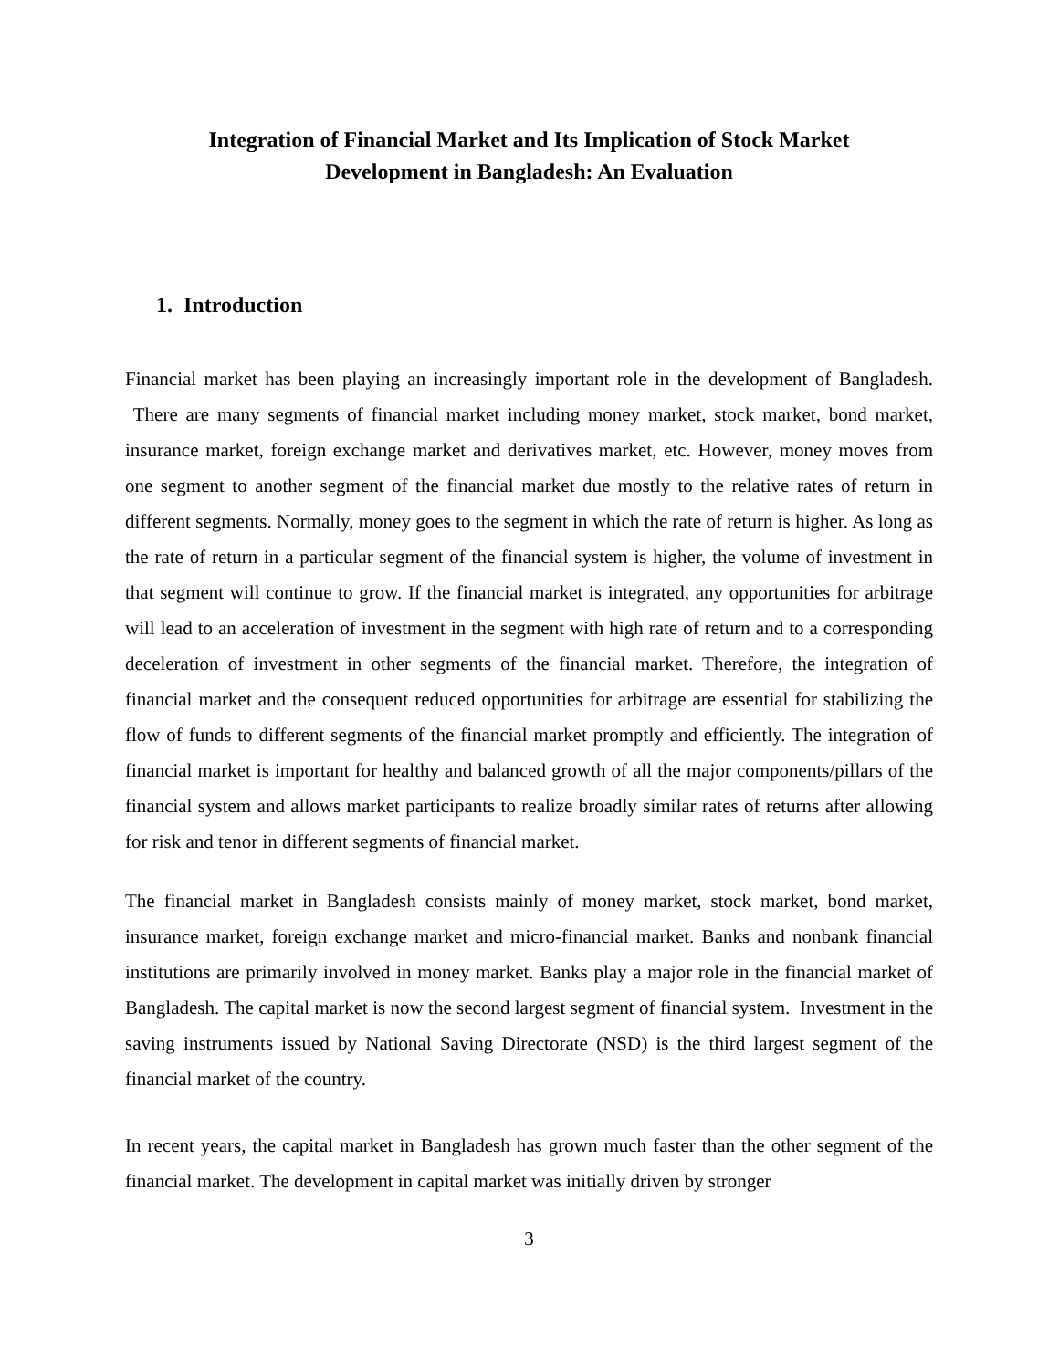Integration of Financial Market and Its Implication of Stock Market
Development in Bangladesh: An Evaluation
1. Introduction
Financial market has been playing an increasingly important role in the development of Bangladesh. There are many segments of financial market including money market, stock market, bond market, insurance market, foreign exchange market and derivatives market, etc. However, money moves from one segment to another segment of the financial market due mostly to the relative rates of return in different segments. Normally, money goes to the segment in which the rate of return is higher. As long as the rate of return in a particular segment of the financial system is higher, the volume of investment in that segment will continue to grow. If the financial market is integrated, any opportunities for arbitrage will lead to an acceleration of investment in the segment with high rate of return and to a corresponding deceleration of investment in other segments of the financial market. Therefore, the integration of financial market and the consequent reduced opportunities for arbitrage are essential for stabilizing the flow of funds to different segments of the financial market promptly and efficiently. The integration of financial market is important for healthy and balanced growth of all the major components/pillars of the financial system and allows market participants to realize broadly similar rates of returns after allowing for risk and tenor in different segments of financial market.
The financial market in Bangladesh consists mainly of money market, stock market, bond market, insurance market, foreign exchange market and micro-financial market. Banks and nonbank financial institutions are primarily involved in money market. Banks play a major role in the financial market of Bangladesh. The capital market is now the second largest segment of financial system. Investment in the saving instruments issued by National Saving Directorate (NSD) is the third largest segment of the financial market of the country.
In recent years, the capital market in Bangladesh has grown much faster than the other segment of the financial market. The development in capital market was initially driven by stronger
3